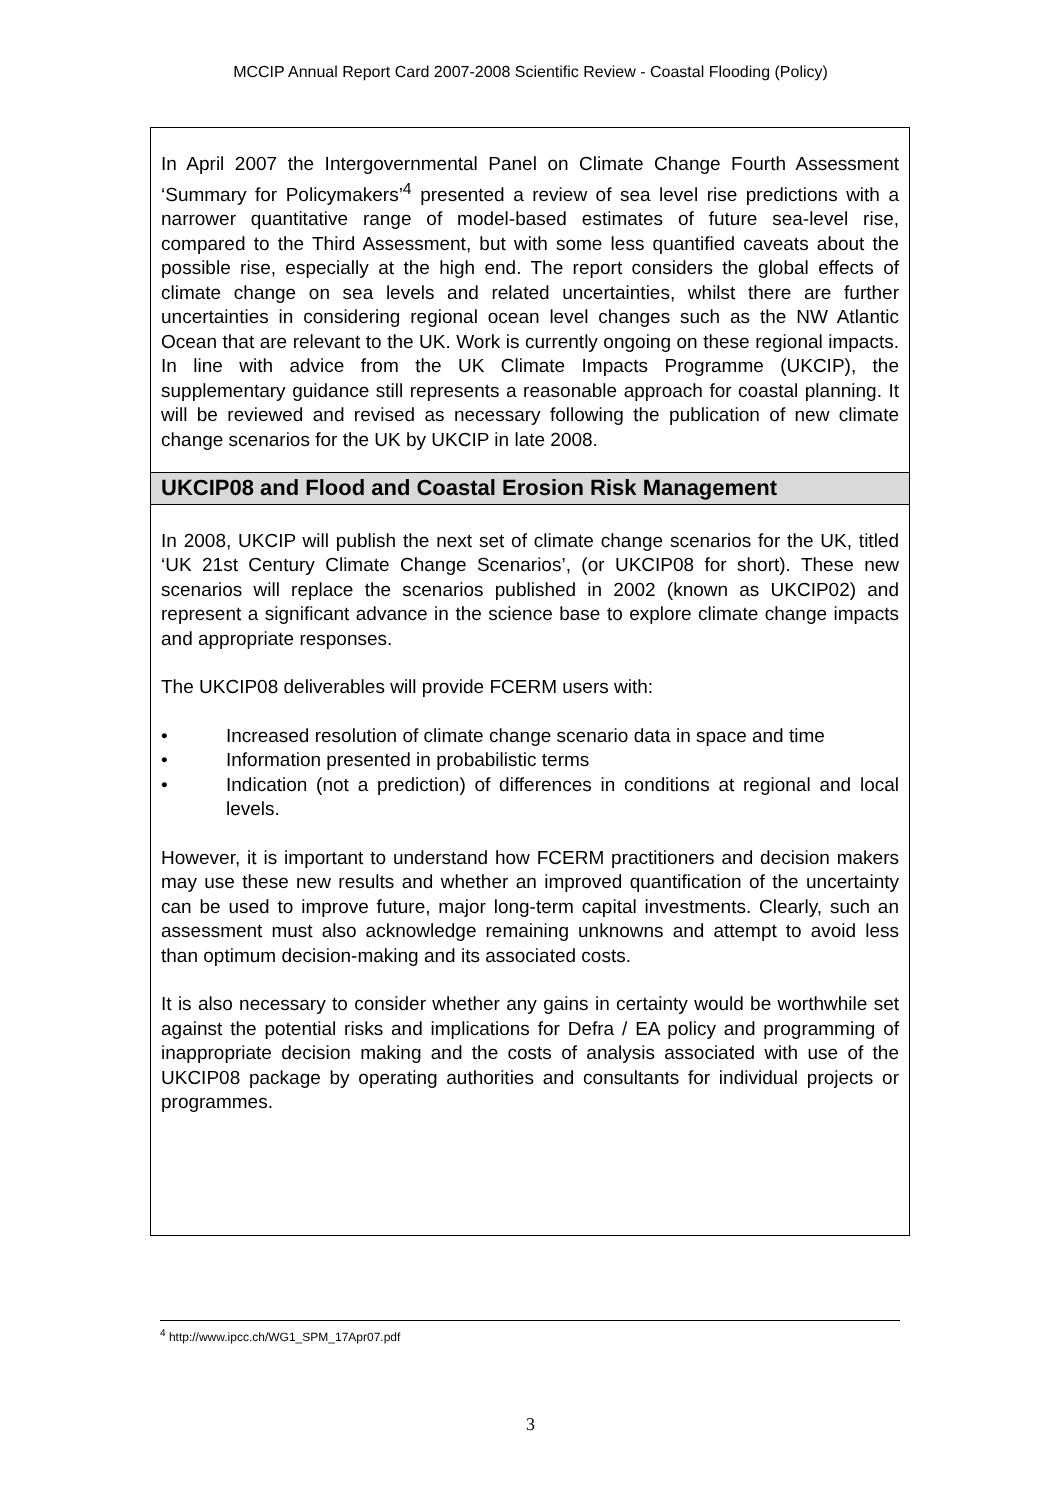MCCIP Annual Report Card 2007-2008 Scientific Review - Coastal Flooding (Policy)
In April 2007 the Intergovernmental Panel on Climate Change Fourth Assessment ‘Summary for Policymakers’<sup>4</sup> presented a review of sea level rise predictions with a narrower quantitative range of model-based estimates of future sea-level rise, compared to the Third Assessment, but with some less quantified caveats about the possible rise, especially at the high end. The report considers the global effects of climate change on sea levels and related uncertainties, whilst there are further uncertainties in considering regional ocean level changes such as the NW Atlantic Ocean that are relevant to the UK. Work is currently ongoing on these regional impacts. In line with advice from the UK Climate Impacts Programme (UKCIP), the supplementary guidance still represents a reasonable approach for coastal planning. It will be reviewed and revised as necessary following the publication of new climate change scenarios for the UK by UKCIP in late 2008.
UKCIP08 and Flood and Coastal Erosion Risk Management
In 2008, UKCIP will publish the next set of climate change scenarios for the UK, titled ‘UK 21st Century Climate Change Scenarios’, (or UKCIP08 for short). These new scenarios will replace the scenarios published in 2002 (known as UKCIP02) and represent a significant advance in the science base to explore climate change impacts and appropriate responses.
The UKCIP08 deliverables will provide FCERM users with:
• Increased resolution of climate change scenario data in space and time
• Information presented in probabilistic terms
• Indication (not a prediction) of differences in conditions at regional and local levels.
However, it is important to understand how FCERM practitioners and decision makers may use these new results and whether an improved quantification of the uncertainty can be used to improve future, major long-term capital investments. Clearly, such an assessment must also acknowledge remaining unknowns and attempt to avoid less than optimum decision-making and its associated costs.
It is also necessary to consider whether any gains in certainty would be worthwhile set against the potential risks and implications for Defra / EA policy and programming of inappropriate decision making and the costs of analysis associated with use of the UKCIP08 package by operating authorities and consultants for individual projects or programmes.
<sup>4</sup> http://www.ipcc.ch/WG1_SPM_17Apr07.pdf
3